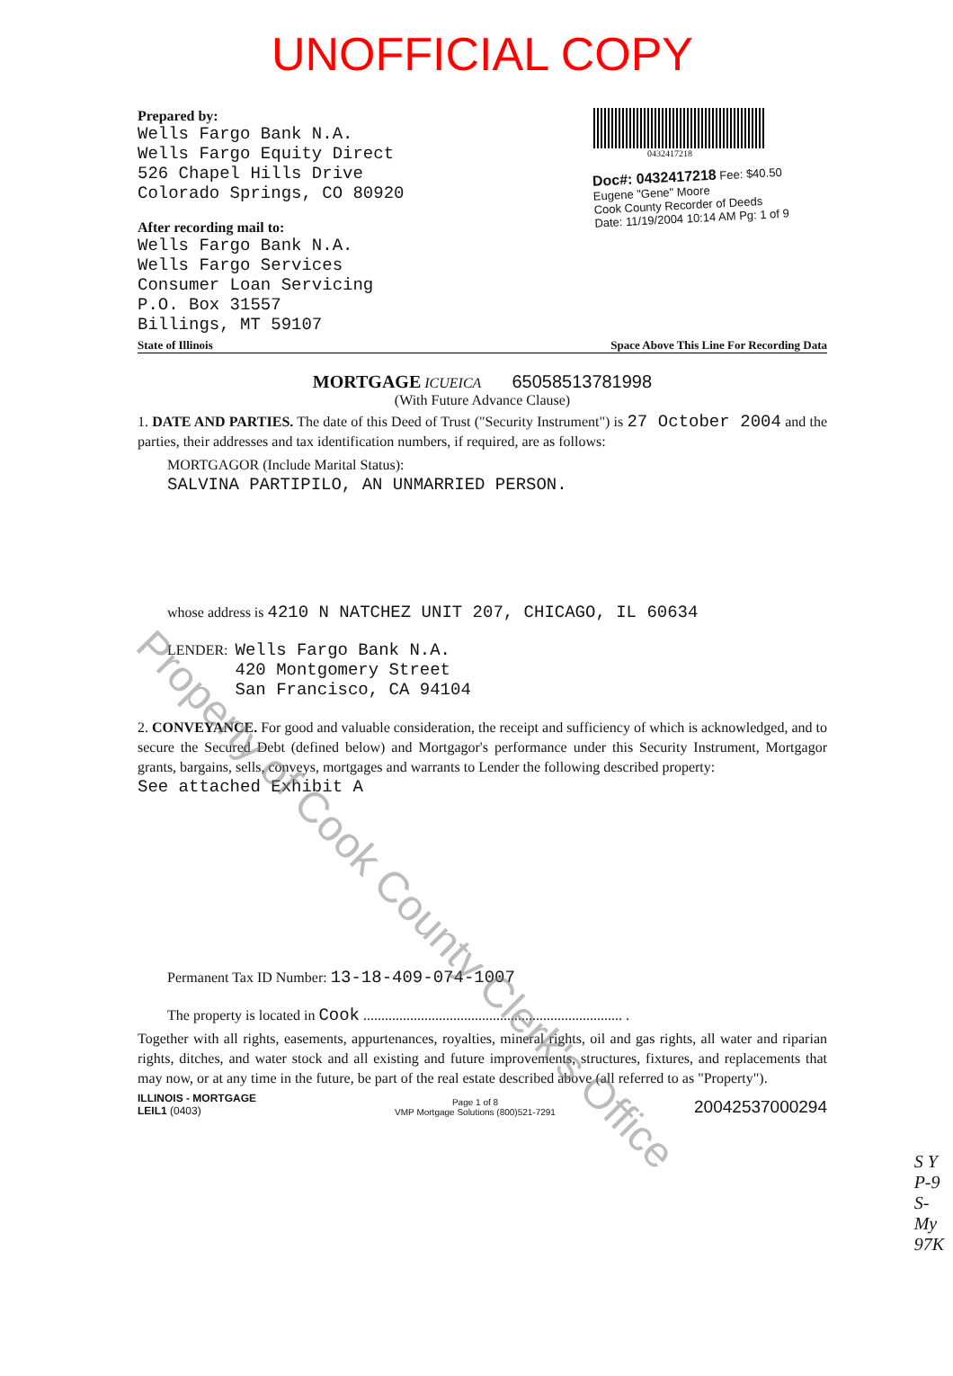UNOFFICIAL COPY
Prepared by:
Wells Fargo Bank N.A.
Wells Fargo Equity Direct
526 Chapel Hills Drive
Colorado Springs, CO 80920
After recording mail to:
Wells Fargo Bank N.A.
Wells Fargo Services
Consumer Loan Servicing
P.O. Box 31557
Billings, MT 59107
0432417218
Doc#: 0432417218 Fee: $40.50
Eugene "Gene" Moore
Cook County Recorder of Deeds
Date: 11/19/2004 10:14 AM Pg: 1 of 9
State of Illinois Space Above This Line For Recording Data
MORTGAGE ICUEICA 65058513781998
(With Future Advance Clause)
1. DATE AND PARTIES. The date of this Deed of Trust ("Security Instrument") is 27 October 2004 and the parties, their addresses and tax identification numbers, if required, are as follows:
MORTGAGOR (Include Marital Status):
SALVINA PARTIPILO, AN UNMARRIED PERSON.
whose address is 4210 N NATCHEZ UNIT 207, CHICAGO, IL 60634
LENDER: Wells Fargo Bank N.A.
420 Montgomery Street
San Francisco, CA 94104
2. CONVEYANCE. For good and valuable consideration, the receipt and sufficiency of which is acknowledged, and to secure the Secured Debt (defined below) and Mortgagor's performance under this Security Instrument, Mortgagor grants, bargains, sells, conveys, mortgages and warrants to Lender the following described property:
See attached Exhibit A
Permanent Tax ID Number: 13-18-409-074-1007
The property is located in Cook ........................................................................ .
Together with all rights, easements, appurtenances, royalties, mineral rights, oil and gas rights, all water and riparian rights, ditches, and water stock and all existing and future improvements, structures, fixtures, and replacements that may now, or at any time in the future, be part of the real estate described above (all referred to as "Property").
ILLINOIS - MORTGAGE
LEIL1 (0403)
Page 1 of 8
VMP Mortgage Solutions (800)521-7291
20042537000294
S Y
P-9
S-
My
97K
Property of Cook County Clerk's Office